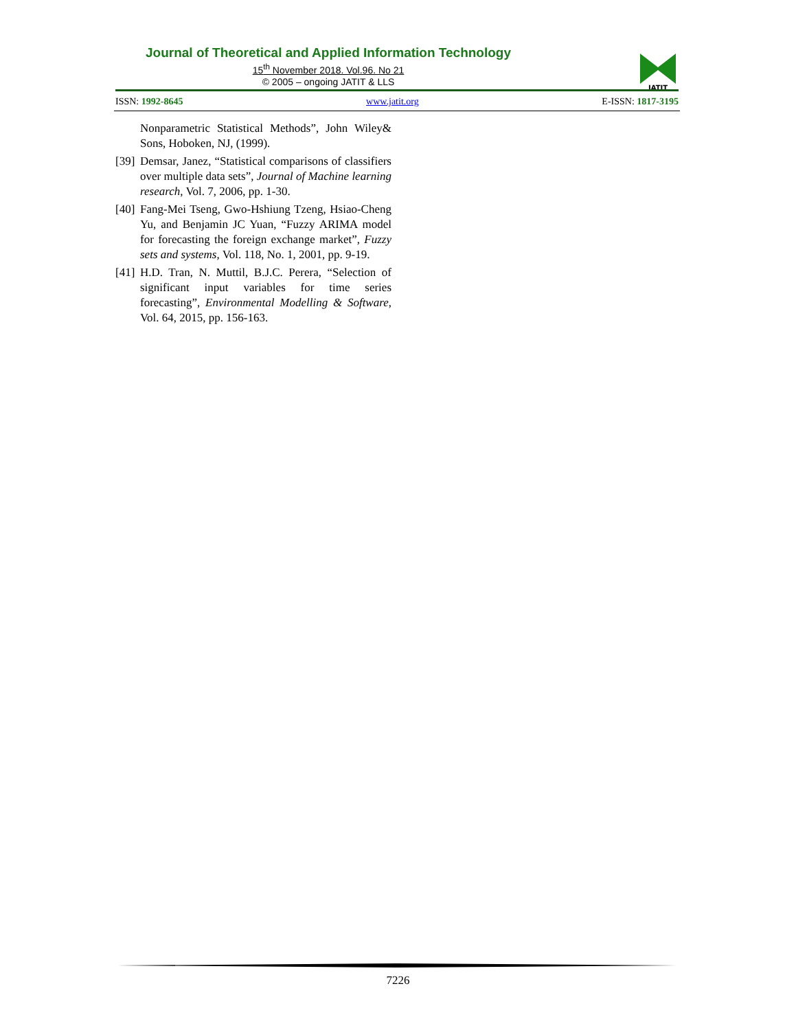Journal of Theoretical and Applied Information Technology
15<sup>th</sup> November 2018. Vol.96. No 21
© 2005 – ongoing JATIT & LLS
JATIT
ISSN: 1992-8645 www.jatit.org E-ISSN: 1817-3195
Nonparametric Statistical Methods”, John Wiley& Sons, Hoboken, NJ, (1999).
[39] Demsar, Janez, “Statistical comparisons of classifiers over multiple data sets”, Journal of Machine learning research, Vol. 7, 2006, pp. 1-30.
[40] Fang-Mei Tseng, Gwo-Hshiung Tzeng, Hsiao-Cheng Yu, and Benjamin JC Yuan, “Fuzzy ARIMA model for forecasting the foreign exchange market”, Fuzzy sets and systems, Vol. 118, No. 1, 2001, pp. 9-19.
[41] H.D. Tran, N. Muttil, B.J.C. Perera, “Selection of significant input variables for time series forecasting”, Environmental Modelling & Software, Vol. 64, 2015, pp. 156-163.
7226